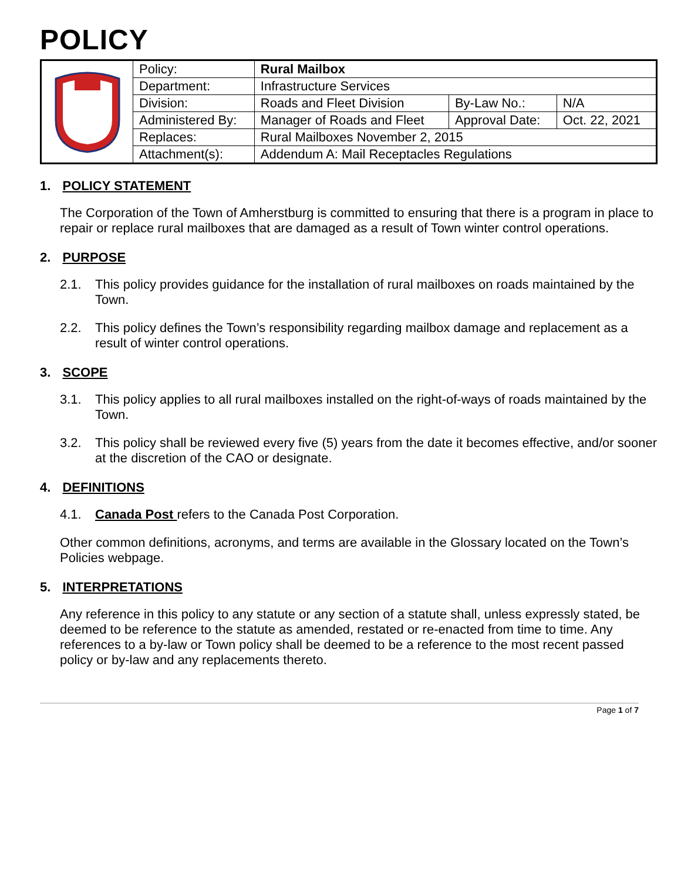POLICY
| | Policy: | Rural Mailbox | | |
| | Department: | Infrastructure Services | | |
| | Division: | Roads and Fleet Division | By-Law No.: | N/A |
| | Administered By: | Manager of Roads and Fleet | Approval Date: | Oct. 22, 2021 |
| | Replaces: | Rural Mailboxes November 2, 2015 | | |
| | Attachment(s): | Addendum A: Mail Receptacles Regulations | | |
1. POLICY STATEMENT
The Corporation of the Town of Amherstburg is committed to ensuring that there is a program in place to repair or replace rural mailboxes that are damaged as a result of Town winter control operations.
2. PURPOSE
2.1. This policy provides guidance for the installation of rural mailboxes on roads maintained by the Town.
2.2. This policy defines the Town’s responsibility regarding mailbox damage and replacement as a result of winter control operations.
3. SCOPE
3.1. This policy applies to all rural mailboxes installed on the right-of-ways of roads maintained by the Town.
3.2. This policy shall be reviewed every five (5) years from the date it becomes effective, and/or sooner at the discretion of the CAO or designate.
4. DEFINITIONS
4.1. Canada Post refers to the Canada Post Corporation.
Other common definitions, acronyms, and terms are available in the Glossary located on the Town’s Policies webpage.
5. INTERPRETATIONS
Any reference in this policy to any statute or any section of a statute shall, unless expressly stated, be deemed to be reference to the statute as amended, restated or re-enacted from time to time. Any references to a by-law or Town policy shall be deemed to be a reference to the most recent passed policy or by-law and any replacements thereto.
Page 1 of 7